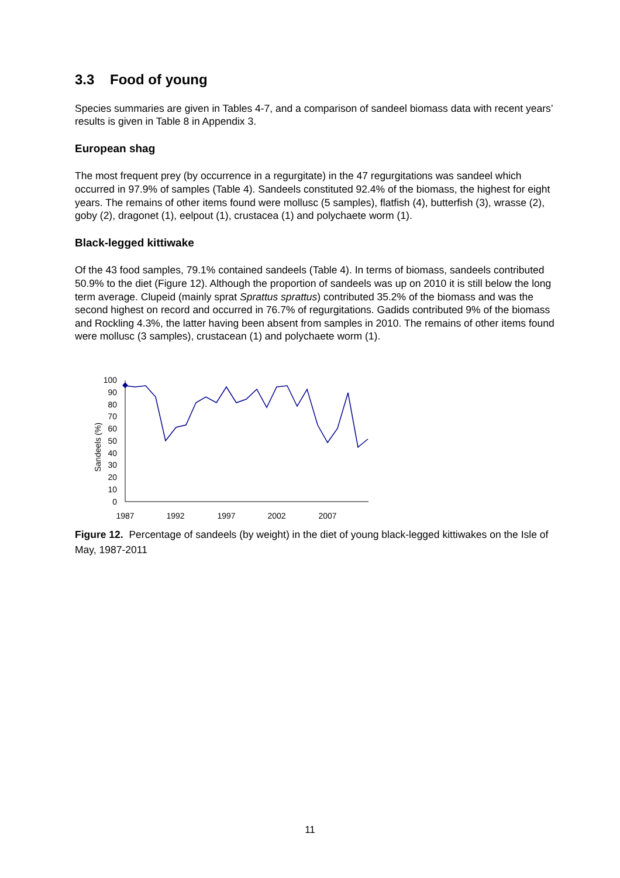3.3 Food of young
Species summaries are given in Tables 4-7, and a comparison of sandeel biomass data with recent years’ results is given in Table 8 in Appendix 3.
European shag
The most frequent prey (by occurrence in a regurgitate) in the 47 regurgitations was sandeel which occurred in 97.9% of samples (Table 4). Sandeels constituted 92.4% of the biomass, the highest for eight years. The remains of other items found were mollusc (5 samples), flatfish (4), butterfish (3), wrasse (2), goby (2), dragonet (1), eelpout (1), crustacea (1) and polychaete worm (1).
Black-legged kittiwake
Of the 43 food samples, 79.1% contained sandeels (Table 4). In terms of biomass, sandeels contributed 50.9% to the diet (Figure 12). Although the proportion of sandeels was up on 2010 it is still below the long term average. Clupeid (mainly sprat Sprattus sprattus) contributed 35.2% of the biomass and was the second highest on record and occurred in 76.7% of regurgitations. Gadids contributed 9% of the biomass and Rockling 4.3%, the latter having been absent from samples in 2010. The remains of other items found were mollusc (3 samples), crustacean (1) and polychaete worm (1).
Sandeels (%)
0
10
20
30
40
50
60
70
80
90
100
1987
1992
1997
2002
2007
Figure 12. Percentage of sandeels (by weight) in the diet of young black-legged kittiwakes on the Isle of May, 1987-2011
11